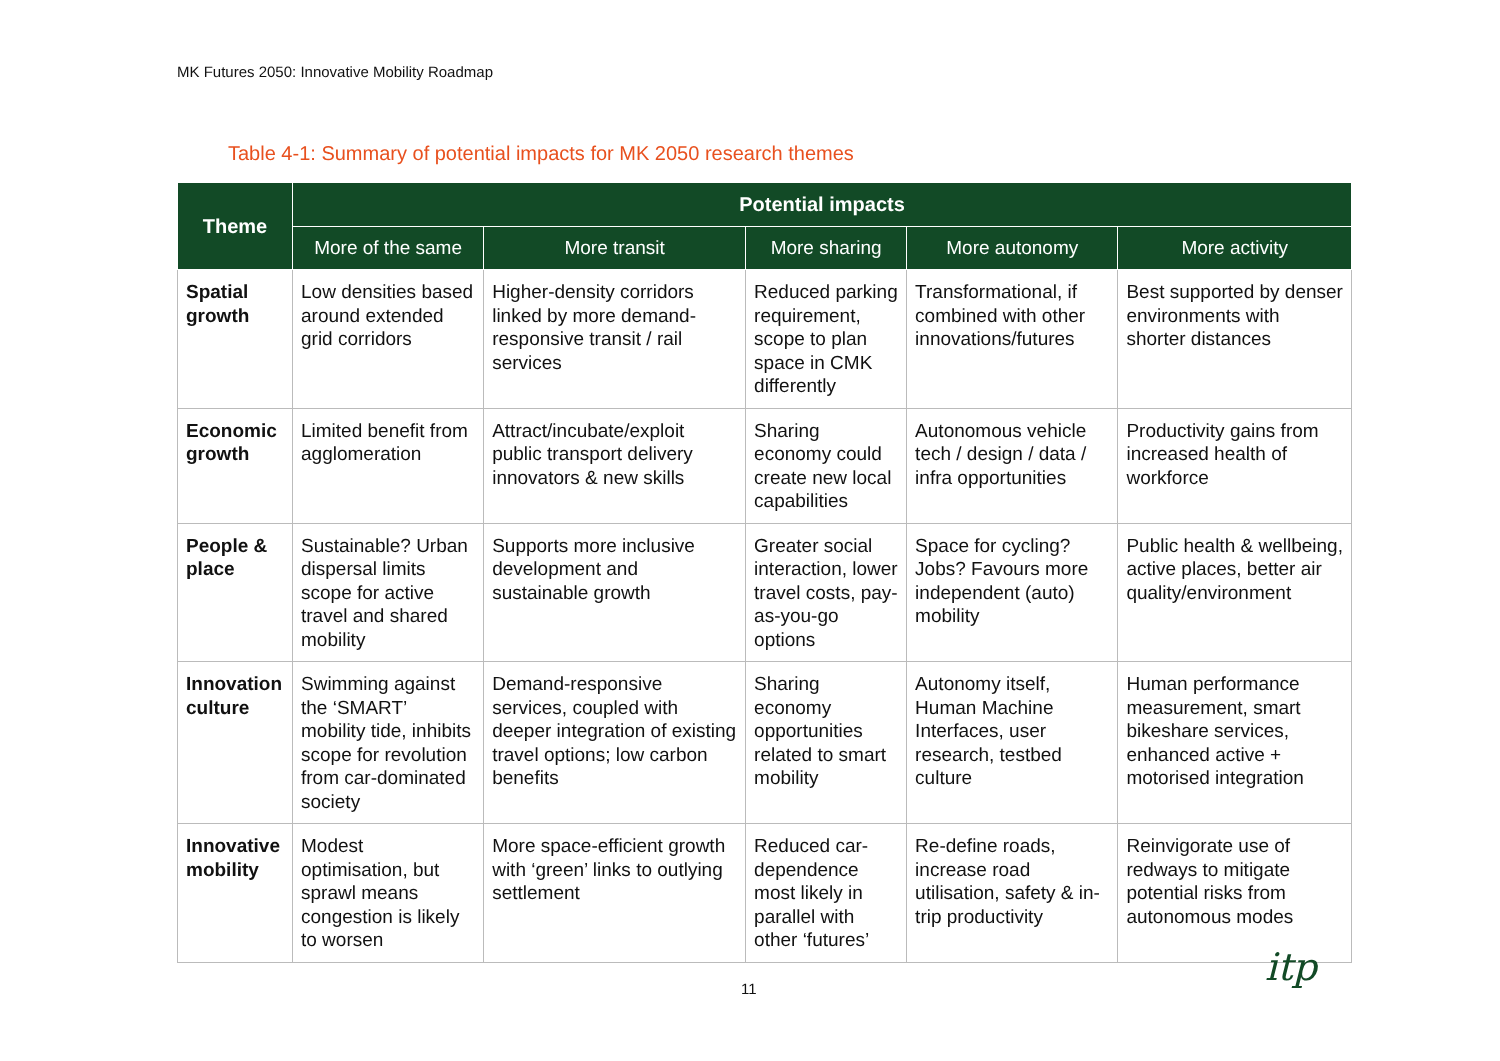MK Futures 2050: Innovative Mobility Roadmap
Table 4-1: Summary of potential impacts for MK 2050 research themes
| Theme | Potential impacts | | | | |
| --- | --- | --- | --- | --- | --- |
| | More of the same | More transit | More sharing | More autonomy | More activity |
| Spatial growth | Low densities based around extended grid corridors | Higher-density corridors linked by more demand-responsive transit / rail services | Reduced parking requirement, scope to plan space in CMK differently | Transformational, if combined with other innovations/futures | Best supported by denser environments with shorter distances |
| Economic growth | Limited benefit from agglomeration | Attract/incubate/exploit public transport delivery innovators & new skills | Sharing economy could create new local capabilities | Autonomous vehicle tech / design / data / infra opportunities | Productivity gains from increased health of workforce |
| People & place | Sustainable? Urban dispersal limits scope for active travel and shared mobility | Supports more inclusive development and sustainable growth | Greater social interaction, lower travel costs, pay-as-you-go options | Space for cycling? Jobs? Favours more independent (auto) mobility | Public health & wellbeing, active places, better air quality/environment |
| Innovation culture | Swimming against the ‘SMART’ mobility tide, inhibits scope for revolution from car-dominated society | Demand-responsive services, coupled with deeper integration of existing travel options; low carbon benefits | Sharing economy opportunities related to smart mobility | Autonomy itself, Human Machine Interfaces, user research, testbed culture | Human performance measurement, smart bikeshare services, enhanced active + motorised integration |
| Innovative mobility | Modest optimisation, but sprawl means congestion is likely to worsen | More space-efficient growth with ‘green’ links to outlying settlement | Reduced car-dependence most likely in parallel with other ‘futures’ | Re-define roads, increase road utilisation, safety & in-trip productivity | Reinvigorate use of redways to mitigate potential risks from autonomous modes |
11 itp